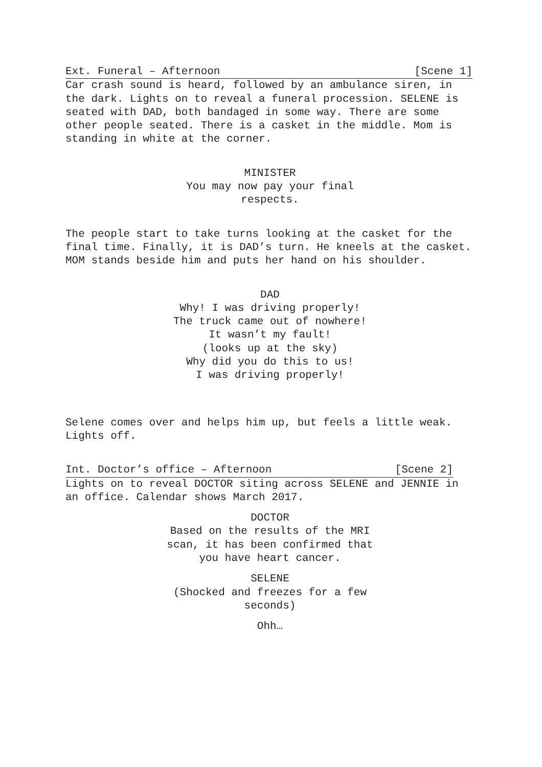Ext. Funeral – Afternoon [Scene 1]
Car crash sound is heard, followed by an ambulance siren, in the dark. Lights on to reveal a funeral procession. SELENE is seated with DAD, both bandaged in some way. There are some other people seated. There is a casket in the middle. Mom is standing in white at the corner.
MINISTER
You may now pay your final
respects.
The people start to take turns looking at the casket for the final time. Finally, it is DAD’s turn. He kneels at the casket. MOM stands beside him and puts her hand on his shoulder.
DAD
Why! I was driving properly!
The truck came out of nowhere!
It wasn’t my fault!
(looks up at the sky)
Why did you do this to us!
I was driving properly!
Selene comes over and helps him up, but feels a little weak. Lights off.
Int. Doctor’s office – Afternoon [Scene 2]
Lights on to reveal DOCTOR siting across SELENE and JENNIE in an office. Calendar shows March 2017.
DOCTOR
Based on the results of the MRI
scan, it has been confirmed that
you have heart cancer.
SELENE
(Shocked and freezes for a few
seconds)
Ohh…